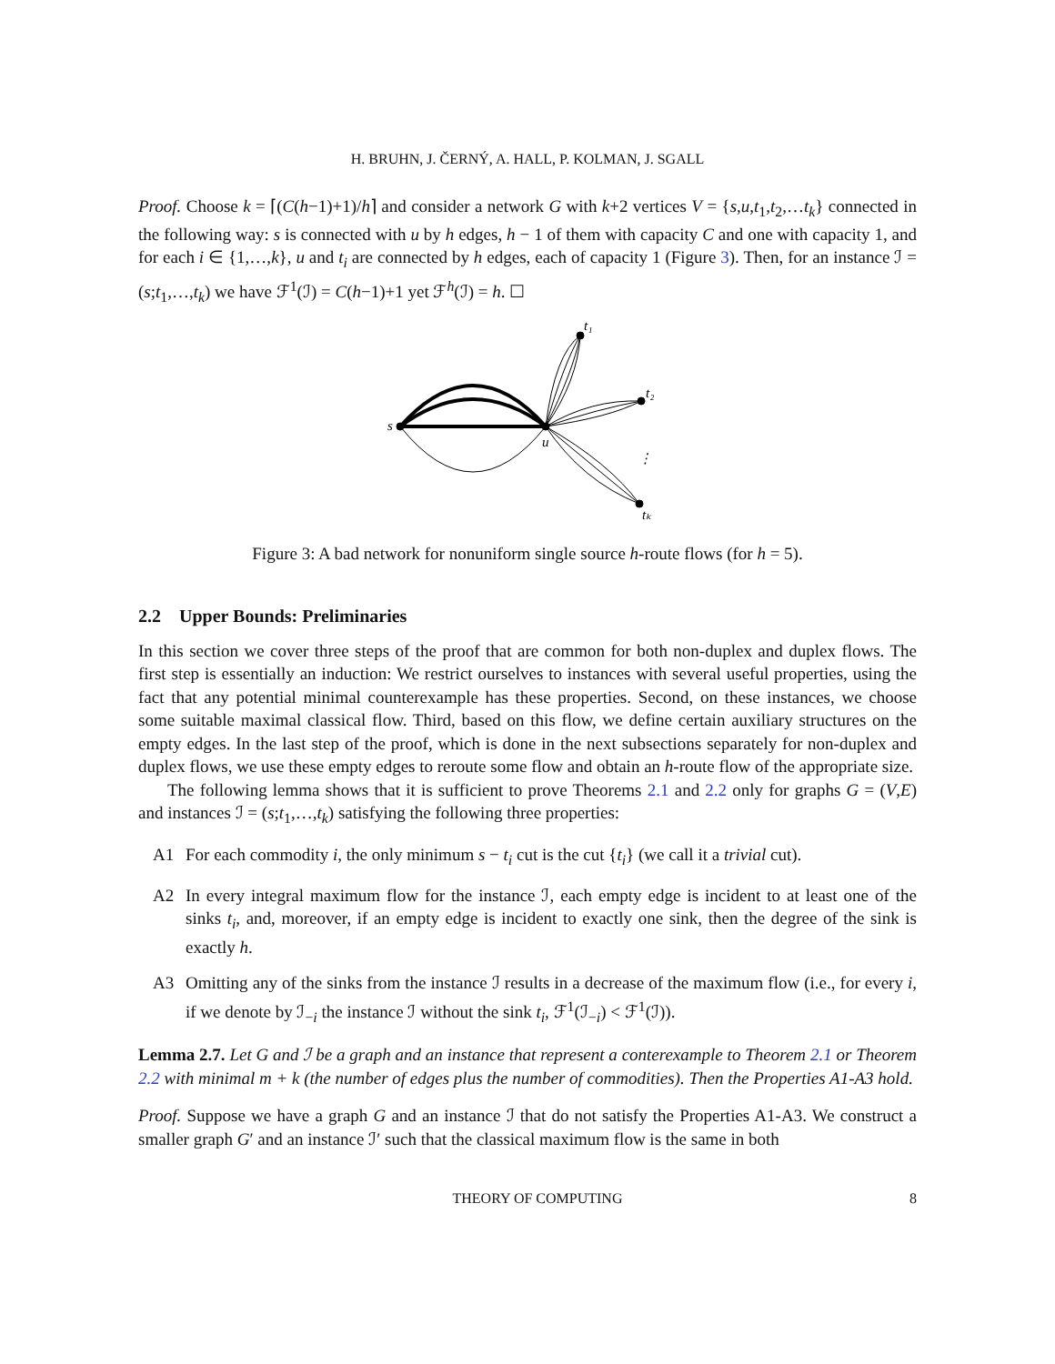H. BRUHN, J. ČERNÝ, A. HALL, P. KOLMAN, J. SGALL
Proof. Choose k = ⌈(C(h−1)+1)/h⌉ and consider a network G with k+2 vertices V = {s,u,t<sub>1</sub>,t<sub>2</sub>,…t<sub>k</sub>} connected in the following way: s is connected with u by h edges, h − 1 of them with capacity C and one with capacity 1, and for each i ∈ {1,…,k}, u and t<sub>i</sub> are connected by h edges, each of capacity 1 (Figure 3). Then, for an instance ℐ = (s;t<sub>1</sub>,…,t<sub>k</sub>) we have ℱ<sup>1</sup>(ℐ) = C(h−1)+1 yet ℱ<sup>h</sup>(ℐ) = h. ☐
s
u
t₁
t₂
tₖ
⋮
Figure 3: A bad network for nonuniform single source h-route flows (for h = 5).
2.2 Upper Bounds: Preliminaries
In this section we cover three steps of the proof that are common for both non-duplex and duplex flows. The first step is essentially an induction: We restrict ourselves to instances with several useful properties, using the fact that any potential minimal counterexample has these properties. Second, on these instances, we choose some suitable maximal classical flow. Third, based on this flow, we define certain auxiliary structures on the empty edges. In the last step of the proof, which is done in the next subsections separately for non-duplex and duplex flows, we use these empty edges to reroute some flow and obtain an h-route flow of the appropriate size.
The following lemma shows that it is sufficient to prove Theorems 2.1 and 2.2 only for graphs G = (V,E) and instances ℐ = (s;t<sub>1</sub>,…,t<sub>k</sub>) satisfying the following three properties:
A1 For each commodity i, the only minimum s − t<sub>i</sub> cut is the cut {t<sub>i</sub>} (we call it a trivial cut).
A2 In every integral maximum flow for the instance ℐ, each empty edge is incident to at least one of the sinks t<sub>i</sub>, and, moreover, if an empty edge is incident to exactly one sink, then the degree of the sink is exactly h.
A3 Omitting any of the sinks from the instance ℐ results in a decrease of the maximum flow (i.e., for every i, if we denote by ℐ<sub>−i</sub> the instance ℐ without the sink t<sub>i</sub>, ℱ<sup>1</sup>(ℐ<sub>−i</sub>) < ℱ<sup>1</sup>(ℐ)).
Lemma 2.7. Let G and ℐ be a graph and an instance that represent a conterexample to Theorem 2.1 or Theorem 2.2 with minimal m + k (the number of edges plus the number of commodities). Then the Properties A1-A3 hold.
Proof. Suppose we have a graph G and an instance ℐ that do not satisfy the Properties A1-A3. We construct a smaller graph G′ and an instance ℐ′ such that the classical maximum flow is the same in both
THEORY OF COMPUTING 8